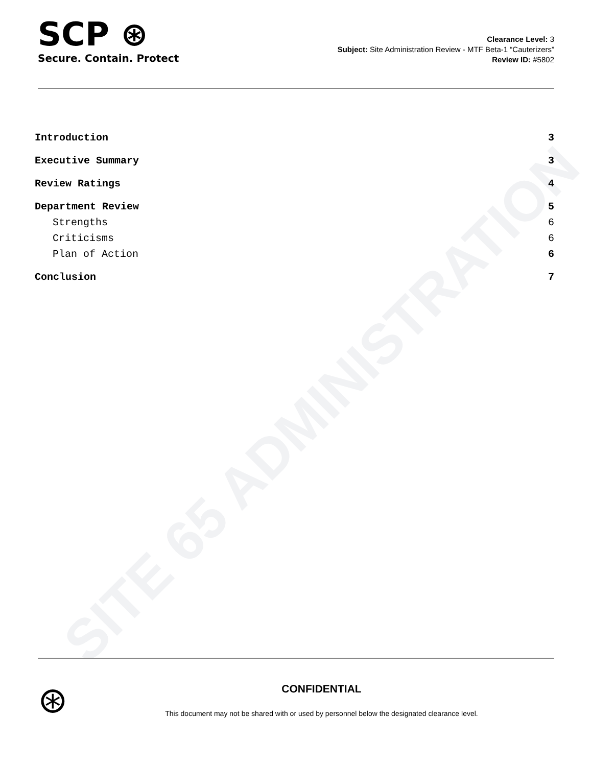SITE 65 ADMINISTRATION
SCP ⊛
Secure. Contain. Protect
Clearance Level: 3
Subject: Site Administration Review - MTF Beta-1 “Cauterizers”
Review ID: #5802
Introduction 3
Executive Summary 3
Review Ratings 4
Department Review 5
Strengths 6
Criticisms 6
Plan of Action 6
Conclusion 7
⊛
CONFIDENTIAL
This document may not be shared with or used by personnel below the designated clearance level.